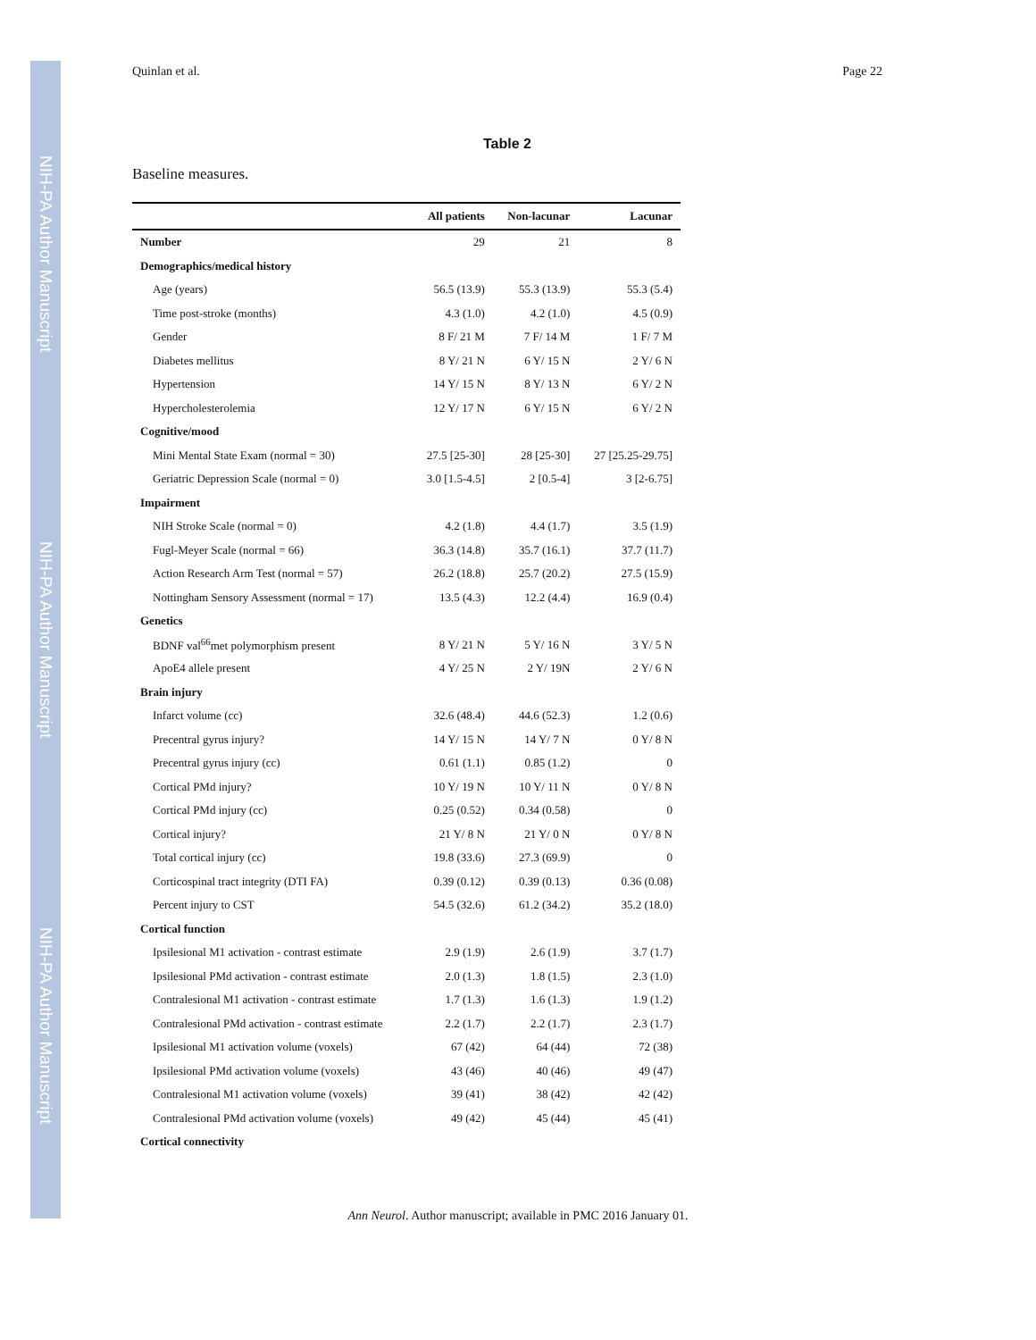NIH-PA Author Manuscript
NIH-PA Author Manuscript
NIH-PA Author Manuscript
Quinlan et al. Page 22
Table 2
Baseline measures.
| | All patients | Non-lacunar | Lacunar |
| --- | --- | --- | --- |
| Number | 29 | 21 | 8 |
| Demographics/medical history | | | |
| Age (years) | 56.5 (13.9) | 55.3 (13.9) | 55.3 (5.4) |
| Time post-stroke (months) | 4.3 (1.0) | 4.2 (1.0) | 4.5 (0.9) |
| Gender | 8 F/ 21 M | 7 F/ 14 M | 1 F/ 7 M |
| Diabetes mellitus | 8 Y/ 21 N | 6 Y/ 15 N | 2 Y/ 6 N |
| Hypertension | 14 Y/ 15 N | 8 Y/ 13 N | 6 Y/ 2 N |
| Hypercholesterolemia | 12 Y/ 17 N | 6 Y/ 15 N | 6 Y/ 2 N |
| Cognitive/mood | | | |
| Mini Mental State Exam (normal = 30) | 27.5 [25-30] | 28 [25-30] | 27 [25.25-29.75] |
| Geriatric Depression Scale (normal = 0) | 3.0 [1.5-4.5] | 2 [0.5-4] | 3 [2-6.75] |
| Impairment | | | |
| NIH Stroke Scale (normal = 0) | 4.2 (1.8) | 4.4 (1.7) | 3.5 (1.9) |
| Fugl-Meyer Scale (normal = 66) | 36.3 (14.8) | 35.7 (16.1) | 37.7 (11.7) |
| Action Research Arm Test (normal = 57) | 26.2 (18.8) | 25.7 (20.2) | 27.5 (15.9) |
| Nottingham Sensory Assessment (normal = 17) | 13.5 (4.3) | 12.2 (4.4) | 16.9 (0.4) |
| Genetics | | | |
| BDNF val<sup>66</sup>met polymorphism present | 8 Y/ 21 N | 5 Y/ 16 N | 3 Y/ 5 N |
| ApoE4 allele present | 4 Y/ 25 N | 2 Y/ 19N | 2 Y/ 6 N |
| Brain injury | | | |
| Infarct volume (cc) | 32.6 (48.4) | 44.6 (52.3) | 1.2 (0.6) |
| Precentral gyrus injury? | 14 Y/ 15 N | 14 Y/ 7 N | 0 Y/ 8 N |
| Precentral gyrus injury (cc) | 0.61 (1.1) | 0.85 (1.2) | 0 |
| Cortical PMd injury? | 10 Y/ 19 N | 10 Y/ 11 N | 0 Y/ 8 N |
| Cortical PMd injury (cc) | 0.25 (0.52) | 0.34 (0.58) | 0 |
| Cortical injury? | 21 Y/ 8 N | 21 Y/ 0 N | 0 Y/ 8 N |
| Total cortical injury (cc) | 19.8 (33.6) | 27.3 (69.9) | 0 |
| Corticospinal tract integrity (DTI FA) | 0.39 (0.12) | 0.39 (0.13) | 0.36 (0.08) |
| Percent injury to CST | 54.5 (32.6) | 61.2 (34.2) | 35.2 (18.0) |
| Cortical function | | | |
| Ipsilesional M1 activation - contrast estimate | 2.9 (1.9) | 2.6 (1.9) | 3.7 (1.7) |
| Ipsilesional PMd activation - contrast estimate | 2.0 (1.3) | 1.8 (1.5) | 2.3 (1.0) |
| Contralesional M1 activation - contrast estimate | 1.7 (1.3) | 1.6 (1.3) | 1.9 (1.2) |
| Contralesional PMd activation - contrast estimate | 2.2 (1.7) | 2.2 (1.7) | 2.3 (1.7) |
| Ipsilesional M1 activation volume (voxels) | 67 (42) | 64 (44) | 72 (38) |
| Ipsilesional PMd activation volume (voxels) | 43 (46) | 40 (46) | 49 (47) |
| Contralesional M1 activation volume (voxels) | 39 (41) | 38 (42) | 42 (42) |
| Contralesional PMd activation volume (voxels) | 49 (42) | 45 (44) | 45 (41) |
| Cortical connectivity | | | |
Ann Neurol. Author manuscript; available in PMC 2016 January 01.